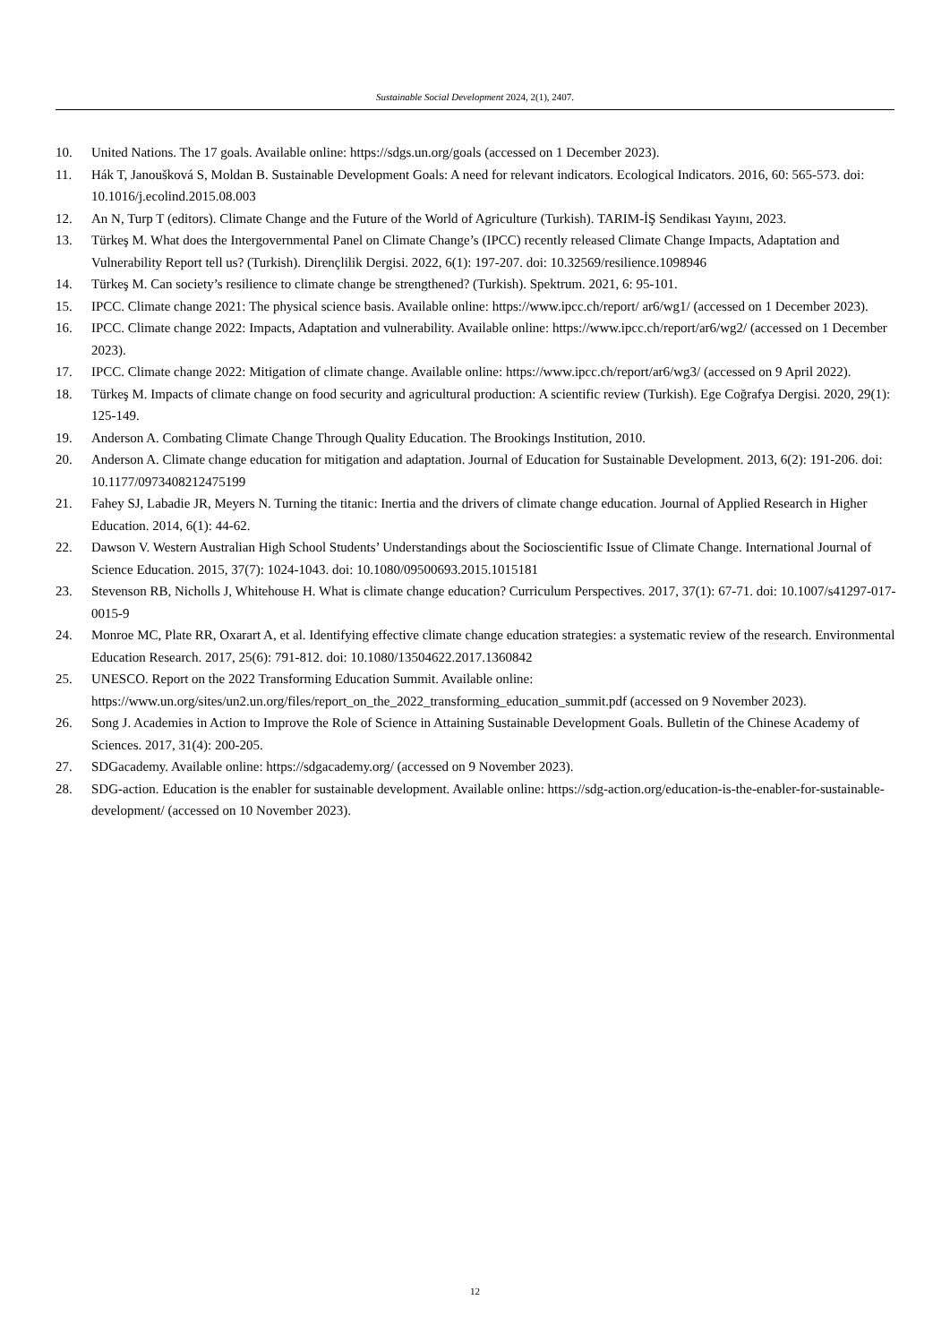Sustainable Social Development 2024, 2(1), 2407.
10. United Nations. The 17 goals. Available online: https://sdgs.un.org/goals (accessed on 1 December 2023).
11. Hák T, Janoušková S, Moldan B. Sustainable Development Goals: A need for relevant indicators. Ecological Indicators. 2016, 60: 565-573. doi: 10.1016/j.ecolind.2015.08.003
12. An N, Turp T (editors). Climate Change and the Future of the World of Agriculture (Turkish). TARIM-İŞ Sendikası Yayını, 2023.
13. Türkeş M. What does the Intergovernmental Panel on Climate Change’s (IPCC) recently released Climate Change Impacts, Adaptation and Vulnerability Report tell us? (Turkish). Dirençlilik Dergisi. 2022, 6(1): 197-207. doi: 10.32569/resilience.1098946
14. Türkeş M. Can society’s resilience to climate change be strengthened? (Turkish). Spektrum. 2021, 6: 95-101.
15. IPCC. Climate change 2021: The physical science basis. Available online: https://www.ipcc.ch/report/ ar6/wg1/ (accessed on 1 December 2023).
16. IPCC. Climate change 2022: Impacts, Adaptation and vulnerability. Available online: https://www.ipcc.ch/report/ar6/wg2/ (accessed on 1 December 2023).
17. IPCC. Climate change 2022: Mitigation of climate change. Available online: https://www.ipcc.ch/report/ar6/wg3/ (accessed on 9 April 2022).
18. Türkeş M. Impacts of climate change on food security and agricultural production: A scientific review (Turkish). Ege Coğrafya Dergisi. 2020, 29(1): 125-149.
19. Anderson A. Combating Climate Change Through Quality Education. The Brookings Institution, 2010.
20. Anderson A. Climate change education for mitigation and adaptation. Journal of Education for Sustainable Development. 2013, 6(2): 191-206. doi: 10.1177/0973408212475199
21. Fahey SJ, Labadie JR, Meyers N. Turning the titanic: Inertia and the drivers of climate change education. Journal of Applied Research in Higher Education. 2014, 6(1): 44-62.
22. Dawson V. Western Australian High School Students’ Understandings about the Socioscientific Issue of Climate Change. International Journal of Science Education. 2015, 37(7): 1024-1043. doi: 10.1080/09500693.2015.1015181
23. Stevenson RB, Nicholls J, Whitehouse H. What is climate change education? Curriculum Perspectives. 2017, 37(1): 67-71. doi: 10.1007/s41297-017-0015-9
24. Monroe MC, Plate RR, Oxarart A, et al. Identifying effective climate change education strategies: a systematic review of the research. Environmental Education Research. 2017, 25(6): 791-812. doi: 10.1080/13504622.2017.1360842
25. UNESCO. Report on the 2022 Transforming Education Summit. Available online: https://www.un.org/sites/un2.un.org/files/report_on_the_2022_transforming_education_summit.pdf (accessed on 9 November 2023).
26. Song J. Academies in Action to Improve the Role of Science in Attaining Sustainable Development Goals. Bulletin of the Chinese Academy of Sciences. 2017, 31(4): 200-205.
27. SDGacademy. Available online: https://sdgacademy.org/ (accessed on 9 November 2023).
28. SDG-action. Education is the enabler for sustainable development. Available online: https://sdg-action.org/education-is-the-enabler-for-sustainable-development/ (accessed on 10 November 2023).
12